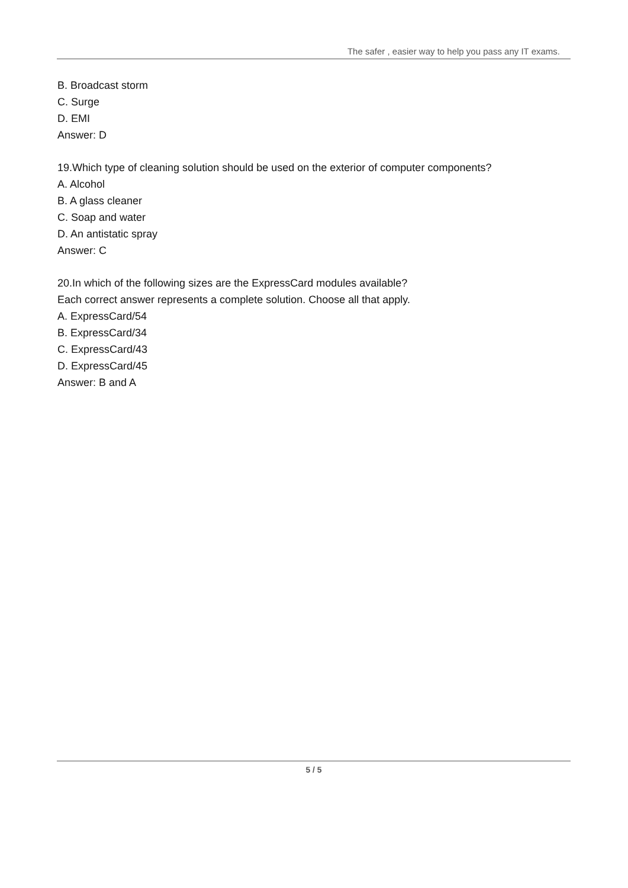The safer , easier way to help you pass any IT exams.
B. Broadcast storm
C. Surge
D. EMI
Answer: D
19.Which type of cleaning solution should be used on the exterior of computer components?
A. Alcohol
B. A glass cleaner
C. Soap and water
D. An antistatic spray
Answer: C
20.In which of the following sizes are the ExpressCard modules available?
Each correct answer represents a complete solution. Choose all that apply.
A. ExpressCard/54
B. ExpressCard/34
C. ExpressCard/43
D. ExpressCard/45
Answer: B and A
5 / 5